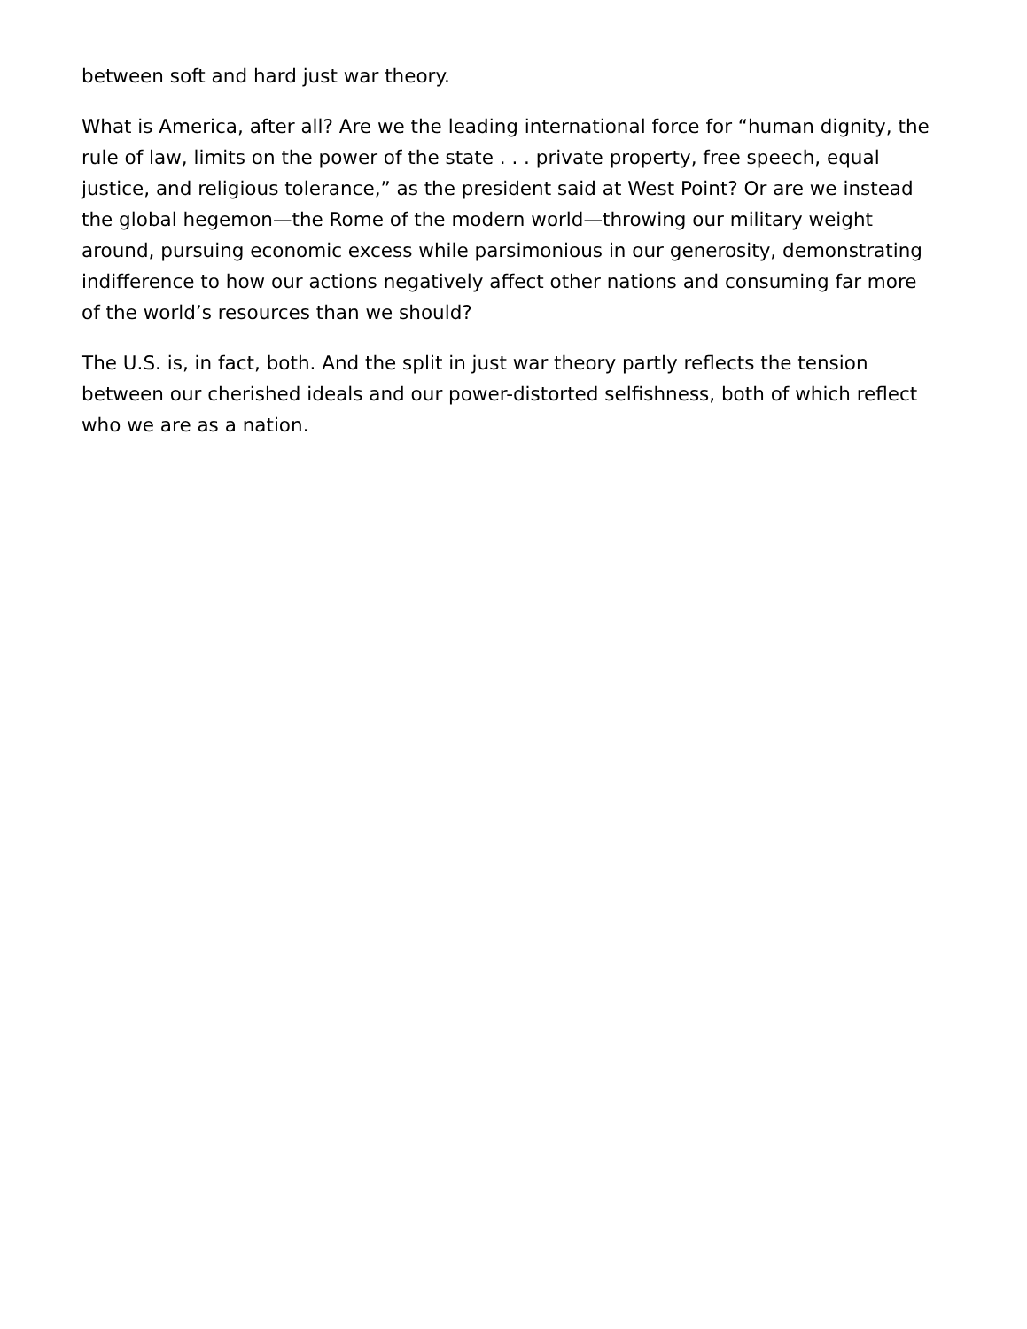between soft and hard just war theory.
What is America, after all? Are we the leading international force for “human dignity, the rule of law, limits on the power of the state . . . private property, free speech, equal justice, and religious tolerance,” as the president said at West Point? Or are we instead the global hegemon—the Rome of the modern world—throwing our military weight around, pursuing economic excess while parsimonious in our generosity, demonstrating indifference to how our actions negatively affect other nations and consuming far more of the world’s resources than we should?
The U.S. is, in fact, both. And the split in just war theory partly reflects the tension between our cherished ideals and our power-distorted selfishness, both of which reflect who we are as a nation.